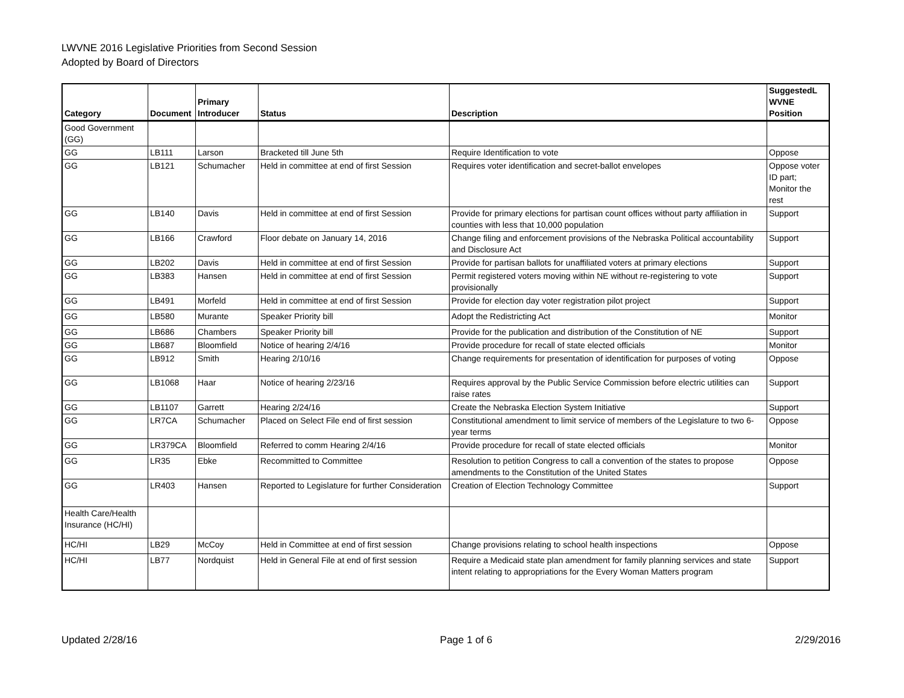LWVNE 2016 Legislative Priorities from Second Session
Adopted by Board of Directors
| Category | Document | Primary Introducer | Status | Description | SuggestedL WVNE Position |
| --- | --- | --- | --- | --- | --- |
| Good Government (GG) | | | | | |
| GG | LB111 | Larson | Bracketed till June 5th | Require Identification to vote | Oppose |
| GG | LB121 | Schumacher | Held in committee at end of first Session | Requires voter identification and secret-ballot envelopes | Oppose voter ID part; Monitor the rest |
| GG | LB140 | Davis | Held in committee at end of first Session | Provide for primary elections for partisan count offices without party affiliation in counties with less that 10,000 population | Support |
| GG | LB166 | Crawford | Floor debate on January 14, 2016 | Change filing and enforcement provisions of the Nebraska Political accountability and Disclosure Act | Support |
| GG | LB202 | Davis | Held in committee at end of first Session | Provide for partisan ballots for unaffiliated voters at primary elections | Support |
| GG | LB383 | Hansen | Held in committee at end of first Session | Permit registered voters moving within NE without re-registering to vote provisionally | Support |
| GG | LB491 | Morfeld | Held in committee at end of first Session | Provide for election day voter registration pilot project | Support |
| GG | LB580 | Murante | Speaker Priority bill | Adopt the Redistricting Act | Monitor |
| GG | LB686 | Chambers | Speaker Priority bill | Provide for the publication and distribution of the Constitution of NE | Support |
| GG | LB687 | Bloomfield | Notice of hearing 2/4/16 | Provide procedure for recall of state elected officials | Monitor |
| GG | LB912 | Smith | Hearing 2/10/16 | Change requirements for presentation of identification for purposes of voting | Oppose |
| GG | LB1068 | Haar | Notice of hearing 2/23/16 | Requires approval by the Public Service Commission before electric utilities can raise rates | Support |
| GG | LB1107 | Garrett | Hearing 2/24/16 | Create the Nebraska Election System Initiative | Support |
| GG | LR7CA | Schumacher | Placed on Select File end of first session | Constitutional amendment to limit service of members of the Legislature to two 6-year terms | Oppose |
| GG | LR379CA | Bloomfield | Referred to comm Hearing 2/4/16 | Provide procedure for recall of state elected officials | Monitor |
| GG | LR35 | Ebke | Recommitted to Committee | Resolution to petition Congress to call a convention of the states to propose amendments to the Constitution of the United States | Oppose |
| GG | LR403 | Hansen | Reported to Legislature for further Consideration | Creation of Election Technology Committee | Support |
| Health Care/Health Insurance (HC/HI) | | | | | |
| HC/HI | LB29 | McCoy | Held in Committee at end of first session | Change provisions relating to school health inspections | Oppose |
| HC/HI | LB77 | Nordquist | Held in General File at end of first session | Require a Medicaid state plan amendment for family planning services and state intent relating to appropriations for the Every Woman Matters program | Support |
Updated 2/28/16 Page 1 of 6 2/29/2016